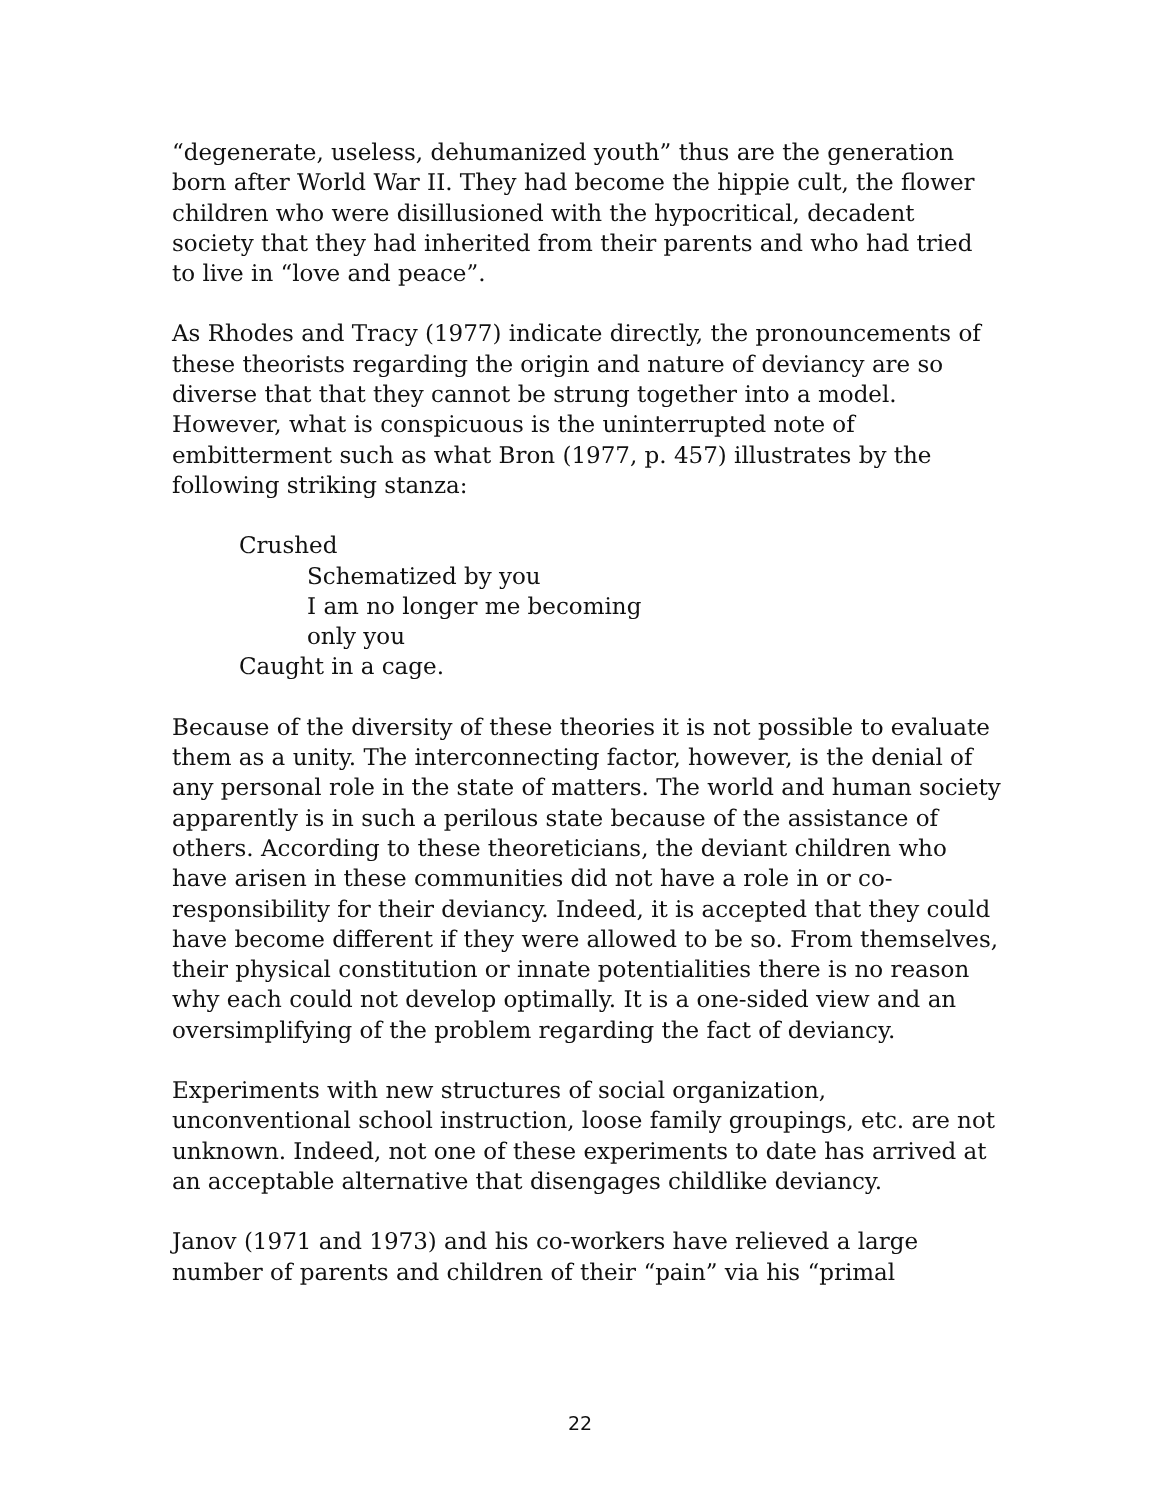“degenerate, useless, dehumanized youth” thus are the generation born after World War II. They had become the hippie cult, the flower children who were disillusioned with the hypocritical, decadent society that they had inherited from their parents and who had tried to live in “love and peace”.
As Rhodes and Tracy (1977) indicate directly, the pronouncements of these theorists regarding the origin and nature of deviancy are so diverse that that they cannot be strung together into a model. However, what is conspicuous is the uninterrupted note of embitterment such as what Bron (1977, p. 457) illustrates by the following striking stanza:
Crushed
Schematized by you
I am no longer me becoming
only you
Caught in a cage.
Because of the diversity of these theories it is not possible to evaluate them as a unity. The interconnecting factor, however, is the denial of any personal role in the state of matters. The world and human society apparently is in such a perilous state because of the assistance of others. According to these theoreticians, the deviant children who have arisen in these communities did not have a role in or co-responsibility for their deviancy. Indeed, it is accepted that they could have become different if they were allowed to be so. From themselves, their physical constitution or innate potentialities there is no reason why each could not develop optimally. It is a one-sided view and an oversimplifying of the problem regarding the fact of deviancy.
Experiments with new structures of social organization, unconventional school instruction, loose family groupings, etc. are not unknown. Indeed, not one of these experiments to date has arrived at an acceptable alternative that disengages childlike deviancy.
Janov (1971 and 1973) and his co-workers have relieved a large number of parents and children of their “pain” via his “primal
22